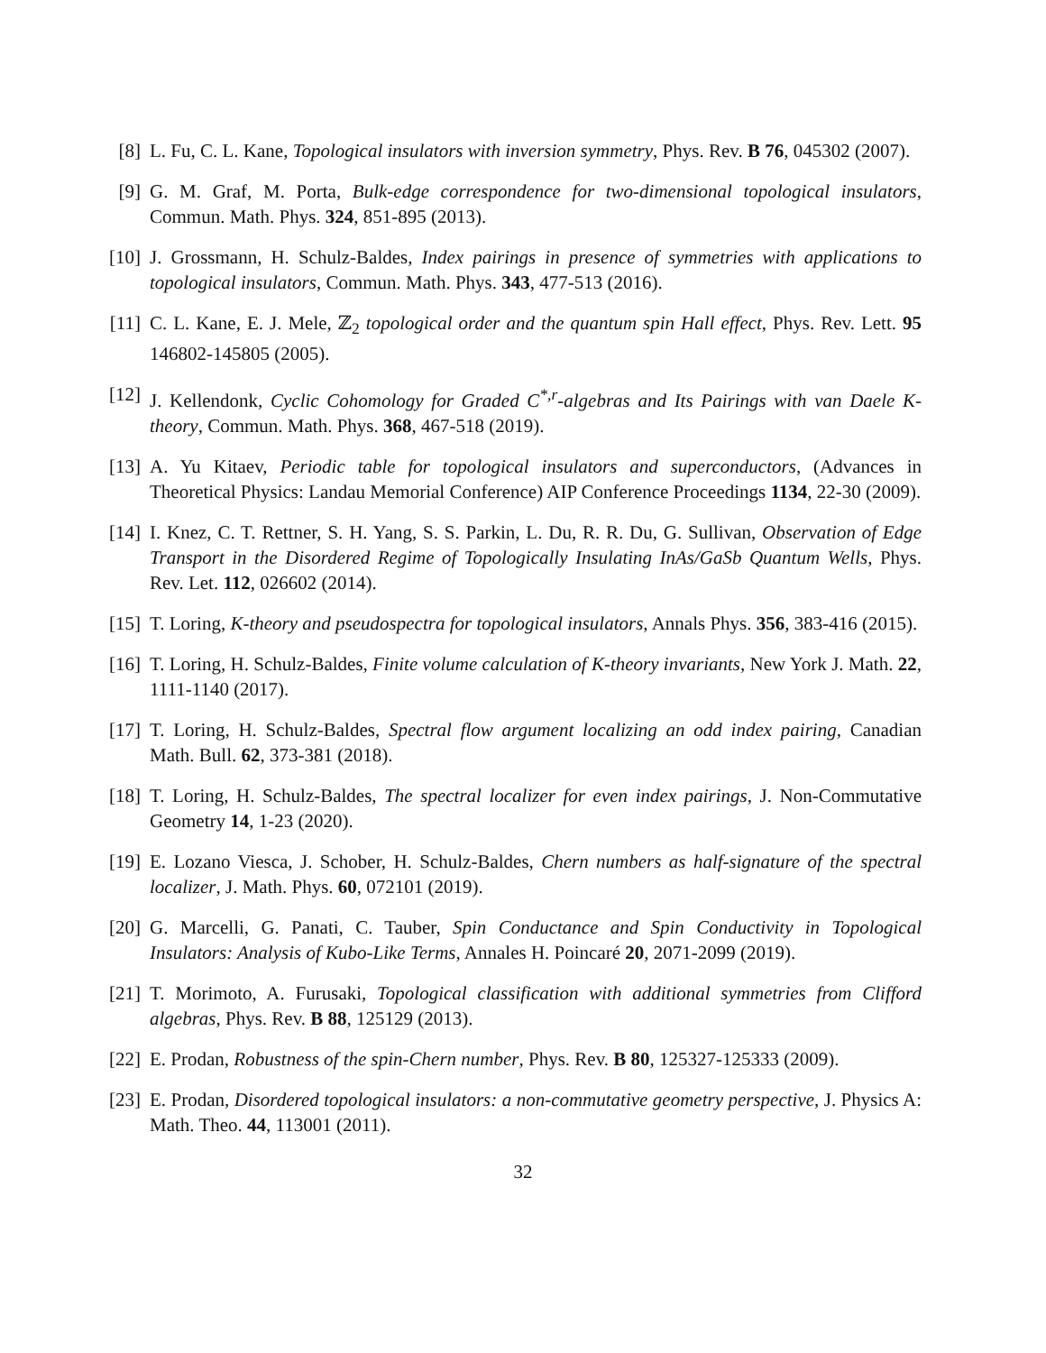[8]
L. Fu, C. L. Kane, Topological insulators with inversion symmetry, Phys. Rev. B 76, 045302 (2007).
[9]
G. M. Graf, M. Porta, Bulk-edge correspondence for two-dimensional topological insulators, Commun. Math. Phys. 324, 851-895 (2013).
[10]
J. Grossmann, H. Schulz-Baldes, Index pairings in presence of symmetries with applications to topological insulators, Commun. Math. Phys. 343, 477-513 (2016).
[11]
C. L. Kane, E. J. Mele, ℤ<sub>2</sub> topological order and the quantum spin Hall effect, Phys. Rev. Lett. 95 146802-145805 (2005).
[12]
J. Kellendonk, Cyclic Cohomology for Graded C<sup>*,r</sup>-algebras and Its Pairings with van Daele K-theory, Commun. Math. Phys. 368, 467-518 (2019).
[13]
A. Yu Kitaev, Periodic table for topological insulators and superconductors, (Advances in Theoretical Physics: Landau Memorial Conference) AIP Conference Proceedings 1134, 22-30 (2009).
[14]
I. Knez, C. T. Rettner, S. H. Yang, S. S. Parkin, L. Du, R. R. Du, G. Sullivan, Observation of Edge Transport in the Disordered Regime of Topologically Insulating InAs/GaSb Quantum Wells, Phys. Rev. Let. 112, 026602 (2014).
[15]
T. Loring, K-theory and pseudospectra for topological insulators, Annals Phys. 356, 383-416 (2015).
[16]
T. Loring, H. Schulz-Baldes, Finite volume calculation of K-theory invariants, New York J. Math. 22, 1111-1140 (2017).
[17]
T. Loring, H. Schulz-Baldes, Spectral flow argument localizing an odd index pairing, Canadian Math. Bull. 62, 373-381 (2018).
[18]
T. Loring, H. Schulz-Baldes, The spectral localizer for even index pairings, J. Non-Commutative Geometry 14, 1-23 (2020).
[19]
E. Lozano Viesca, J. Schober, H. Schulz-Baldes, Chern numbers as half-signature of the spectral localizer, J. Math. Phys. 60, 072101 (2019).
[20]
G. Marcelli, G. Panati, C. Tauber, Spin Conductance and Spin Conductivity in Topological Insulators: Analysis of Kubo-Like Terms, Annales H. Poincaré 20, 2071-2099 (2019).
[21]
T. Morimoto, A. Furusaki, Topological classification with additional symmetries from Clifford algebras, Phys. Rev. B 88, 125129 (2013).
[22]
E. Prodan, Robustness of the spin-Chern number, Phys. Rev. B 80, 125327-125333 (2009).
[23]
E. Prodan, Disordered topological insulators: a non-commutative geometry perspective, J. Physics A: Math. Theo. 44, 113001 (2011).
32